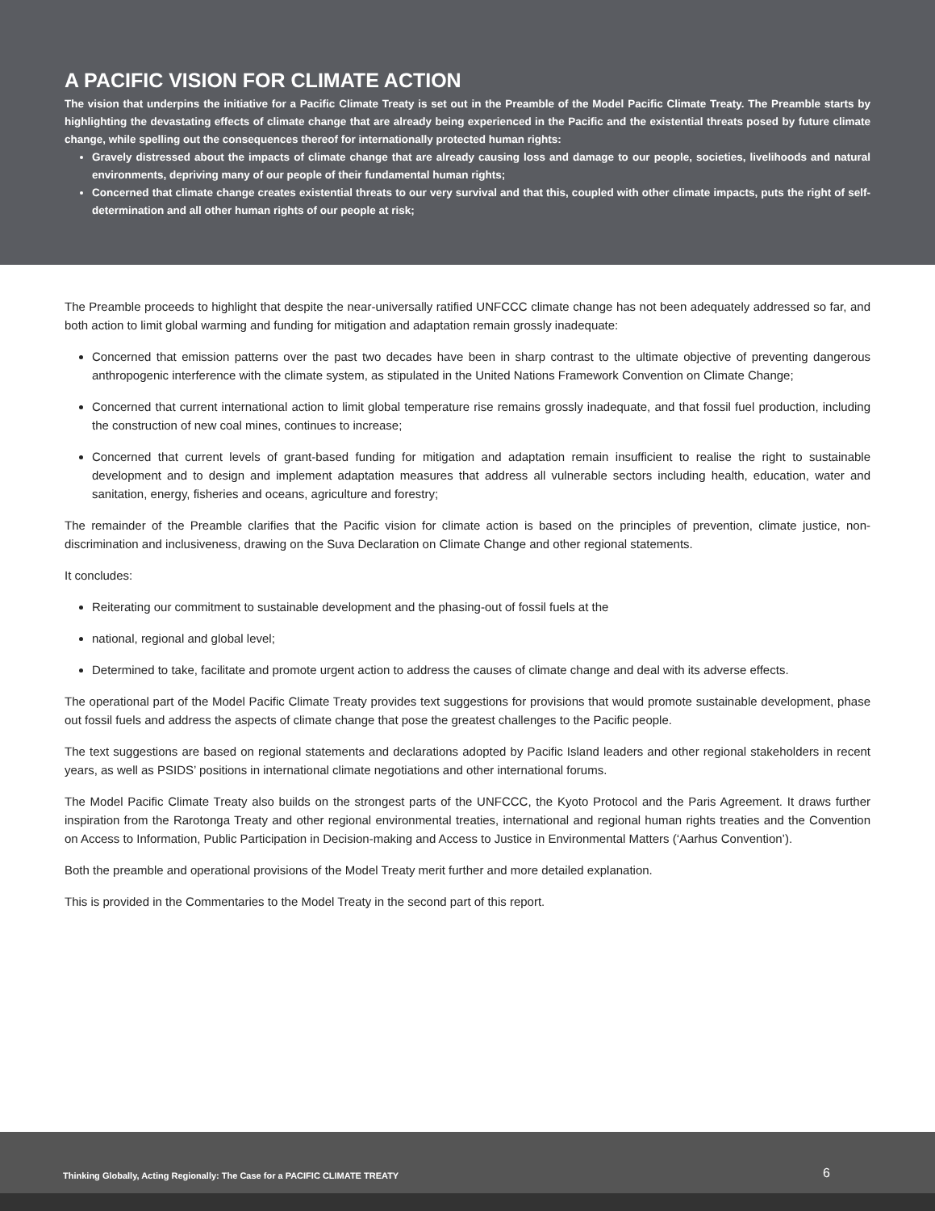A PACIFIC VISION FOR CLIMATE ACTION
The vision that underpins the initiative for a Pacific Climate Treaty is set out in the Preamble of the Model Pacific Climate Treaty. The Preamble starts by highlighting the devastating effects of climate change that are already being experienced in the Pacific and the existential threats posed by future climate change, while spelling out the consequences thereof for internationally protected human rights:
Gravely distressed about the impacts of climate change that are already causing loss and damage to our people, societies, livelihoods and natural environments, depriving many of our people of their fundamental human rights;
Concerned that climate change creates existential threats to our very survival and that this, coupled with other climate impacts, puts the right of self-determination and all other human rights of our people at risk;
The Preamble proceeds to highlight that despite the near-universally ratified UNFCCC climate change has not been adequately addressed so far, and both action to limit global warming and funding for mitigation and adaptation remain grossly inadequate:
Concerned that emission patterns over the past two decades have been in sharp contrast to the ultimate objective of preventing dangerous anthropogenic interference with the climate system, as stipulated in the United Nations Framework Convention on Climate Change;
Concerned that current international action to limit global temperature rise remains grossly inadequate, and that fossil fuel production, including the construction of new coal mines, continues to increase;
Concerned that current levels of grant-based funding for mitigation and adaptation remain insufficient to realise the right to sustainable development and to design and implement adaptation measures that address all vulnerable sectors including health, education, water and sanitation, energy, fisheries and oceans, agriculture and forestry;
The remainder of the Preamble clarifies that the Pacific vision for climate action is based on the principles of prevention, climate justice, non-discrimination and inclusiveness, drawing on the Suva Declaration on Climate Change and other regional statements.
It concludes:
Reiterating our commitment to sustainable development and the phasing-out of fossil fuels at the
national, regional and global level;
Determined to take, facilitate and promote urgent action to address the causes of climate change and deal with its adverse effects.
The operational part of the Model Pacific Climate Treaty provides text suggestions for provisions that would promote sustainable development, phase out fossil fuels and address the aspects of climate change that pose the greatest challenges to the Pacific people.
The text suggestions are based on regional statements and declarations adopted by Pacific Island leaders and other regional stakeholders in recent years, as well as PSIDS’ positions in international climate negotiations and other international forums.
The Model Pacific Climate Treaty also builds on the strongest parts of the UNFCCC, the Kyoto Protocol and the Paris Agreement. It draws further inspiration from the Rarotonga Treaty and other regional environmental treaties, international and regional human rights treaties and the Convention on Access to Information, Public Participation in Decision-making and Access to Justice in Environmental Matters (‘Aarhus Convention’).
Both the preamble and operational provisions of the Model Treaty merit further and more detailed explanation.
This is provided in the Commentaries to the Model Treaty in the second part of this report.
Thinking Globally, Acting Regionally: The Case for a PACIFIC CLIMATE TREATY 6